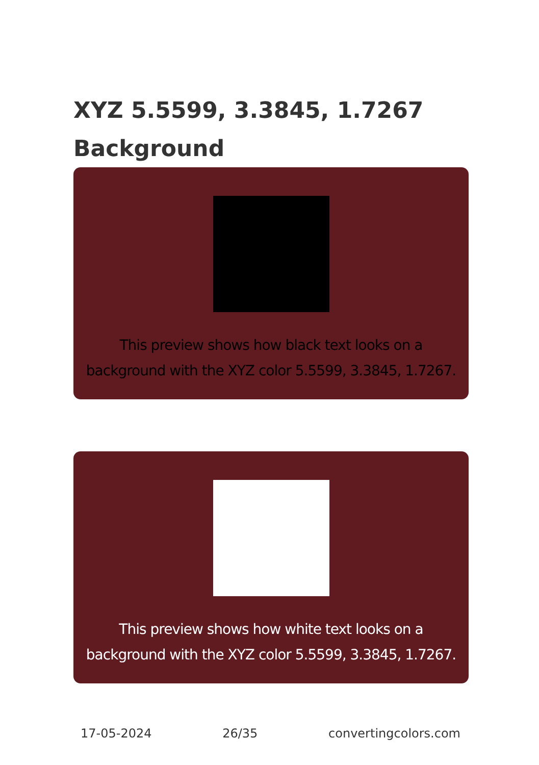XYZ 5.5599, 3.3845, 1.7267
Background
This preview shows how black text looks on a
background with the XYZ color 5.5599, 3.3845, 1.7267.
This preview shows how white text looks on a
background with the XYZ color 5.5599, 3.3845, 1.7267.
17-05-2024 26/35 convertingcolors.com